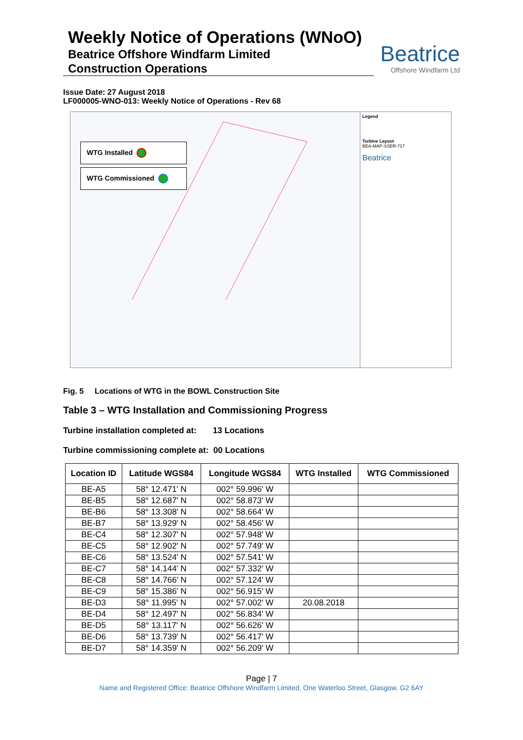Weekly Notice of Operations (WNoO)
Beatrice Offshore Windfarm Limited
Construction Operations
Beatrice
Offshore Windfarm Ltd
Issue Date: 27 August 2018
LF000005-WNO-013: Weekly Notice of Operations - Rev 68
WTG Installed
WTG Commissioned
Legend
Turbine Layout
BEA-MAP-SSER-717
Beatrice
Fig. 5 Locations of WTG in the BOWL Construction Site
Table 3 – WTG Installation and Commissioning Progress
Turbine installation completed at: 13 Locations
Turbine commissioning complete at: 00 Locations
| Location ID | Latitude WGS84 | Longitude WGS84 | WTG Installed | WTG Commissioned |
| --- | --- | --- | --- | --- |
| BE-A5 | 58° 12.471' N | 002° 59.996' W | | |
| BE-B5 | 58° 12.687' N | 002° 58.873' W | | |
| BE-B6 | 58° 13.308' N | 002° 58.664' W | | |
| BE-B7 | 58° 13.929' N | 002° 58.456' W | | |
| BE-C4 | 58° 12.307' N | 002° 57.948' W | | |
| BE-C5 | 58° 12.902' N | 002° 57.749' W | | |
| BE-C6 | 58° 13.524' N | 002° 57.541' W | | |
| BE-C7 | 58° 14.144' N | 002° 57.332' W | | |
| BE-C8 | 58° 14.766' N | 002° 57.124' W | | |
| BE-C9 | 58° 15.386' N | 002° 56.915' W | | |
| BE-D3 | 58° 11.995' N | 002° 57.002' W | 20.08.2018 | |
| BE-D4 | 58° 12.497' N | 002° 56.834' W | | |
| BE-D5 | 58° 13.117' N | 002° 56.626' W | | |
| BE-D6 | 58° 13.739' N | 002° 56.417' W | | |
| BE-D7 | 58° 14.359' N | 002° 56.209' W | | |
Page | 7
Name and Registered Office: Beatrice Offshore Windfarm Limited. One Waterloo Street, Glasgow. G2 6AY